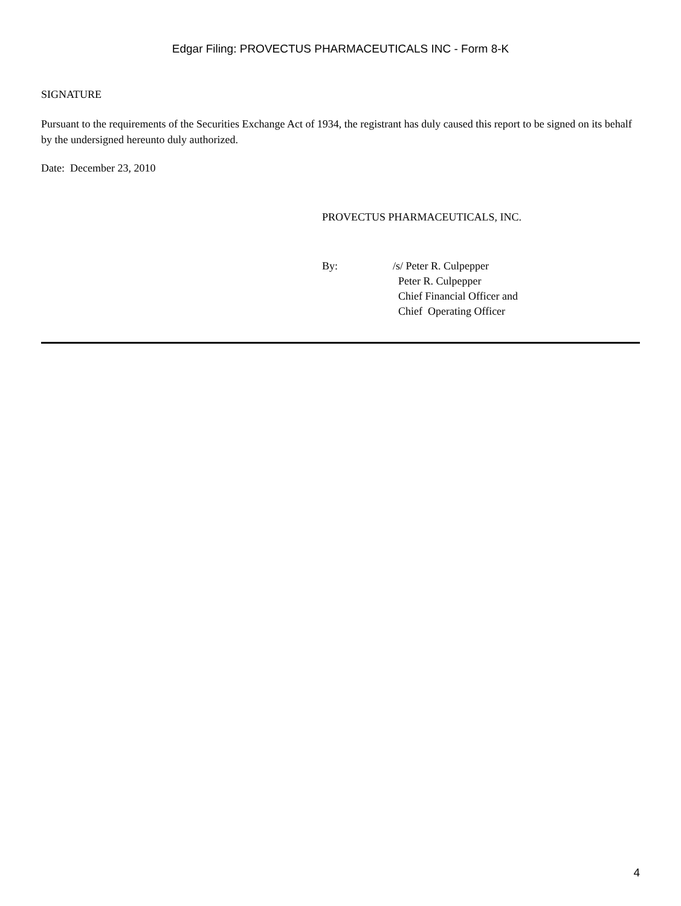Edgar Filing: PROVECTUS PHARMACEUTICALS INC - Form 8-K
SIGNATURE
Pursuant to the requirements of the Securities Exchange Act of 1934, the registrant has duly caused this report to be signed on its behalf by the undersigned hereunto duly authorized.
Date: December 23, 2010
PROVECTUS PHARMACEUTICALS, INC.
By: /s/ Peter R. Culpepper
Peter R. Culpepper
Chief Financial Officer and
Chief Operating Officer
4